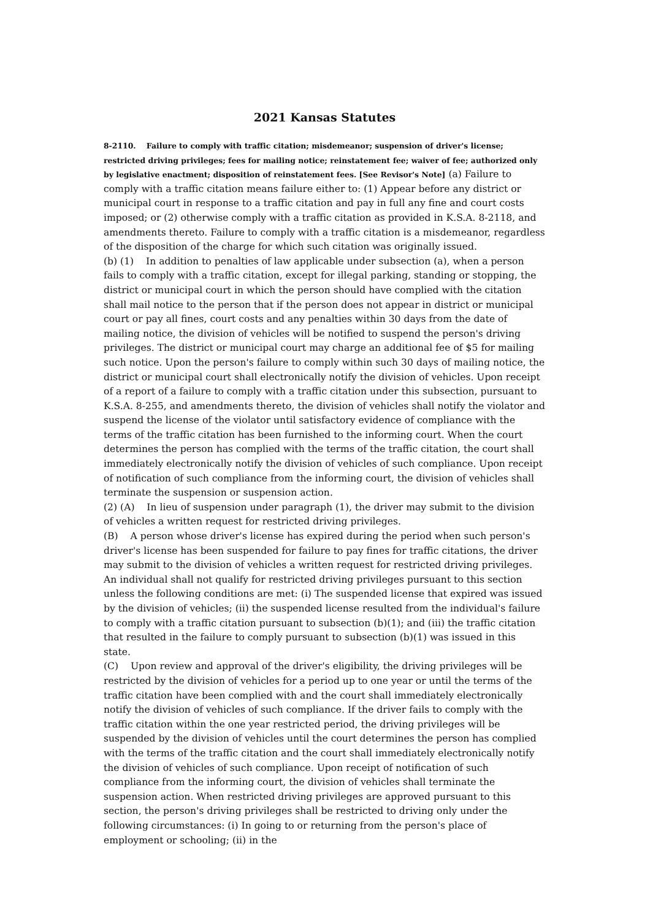2021 Kansas Statutes
8-2110. Failure to comply with traffic citation; misdemeanor; suspension of driver's license; restricted driving privileges; fees for mailing notice; reinstatement fee; waiver of fee; authorized only by legislative enactment; disposition of reinstatement fees. [See Revisor's Note] (a) Failure to comply with a traffic citation means failure either to: (1) Appear before any district or municipal court in response to a traffic citation and pay in full any fine and court costs imposed; or (2) otherwise comply with a traffic citation as provided in K.S.A. 8-2118, and amendments thereto. Failure to comply with a traffic citation is a misdemeanor, regardless of the disposition of the charge for which such citation was originally issued.
(b) (1) In addition to penalties of law applicable under subsection (a), when a person fails to comply with a traffic citation, except for illegal parking, standing or stopping, the district or municipal court in which the person should have complied with the citation shall mail notice to the person that if the person does not appear in district or municipal court or pay all fines, court costs and any penalties within 30 days from the date of mailing notice, the division of vehicles will be notified to suspend the person's driving privileges. The district or municipal court may charge an additional fee of $5 for mailing such notice. Upon the person's failure to comply within such 30 days of mailing notice, the district or municipal court shall electronically notify the division of vehicles. Upon receipt of a report of a failure to comply with a traffic citation under this subsection, pursuant to K.S.A. 8-255, and amendments thereto, the division of vehicles shall notify the violator and suspend the license of the violator until satisfactory evidence of compliance with the terms of the traffic citation has been furnished to the informing court. When the court determines the person has complied with the terms of the traffic citation, the court shall immediately electronically notify the division of vehicles of such compliance. Upon receipt of notification of such compliance from the informing court, the division of vehicles shall terminate the suspension or suspension action.
(2) (A) In lieu of suspension under paragraph (1), the driver may submit to the division of vehicles a written request for restricted driving privileges.
(B) A person whose driver's license has expired during the period when such person's driver's license has been suspended for failure to pay fines for traffic citations, the driver may submit to the division of vehicles a written request for restricted driving privileges. An individual shall not qualify for restricted driving privileges pursuant to this section unless the following conditions are met: (i) The suspended license that expired was issued by the division of vehicles; (ii) the suspended license resulted from the individual's failure to comply with a traffic citation pursuant to subsection (b)(1); and (iii) the traffic citation that resulted in the failure to comply pursuant to subsection (b)(1) was issued in this state.
(C) Upon review and approval of the driver's eligibility, the driving privileges will be restricted by the division of vehicles for a period up to one year or until the terms of the traffic citation have been complied with and the court shall immediately electronically notify the division of vehicles of such compliance. If the driver fails to comply with the traffic citation within the one year restricted period, the driving privileges will be suspended by the division of vehicles until the court determines the person has complied with the terms of the traffic citation and the court shall immediately electronically notify the division of vehicles of such compliance. Upon receipt of notification of such compliance from the informing court, the division of vehicles shall terminate the suspension action. When restricted driving privileges are approved pursuant to this section, the person's driving privileges shall be restricted to driving only under the following circumstances: (i) In going to or returning from the person's place of employment or schooling; (ii) in the